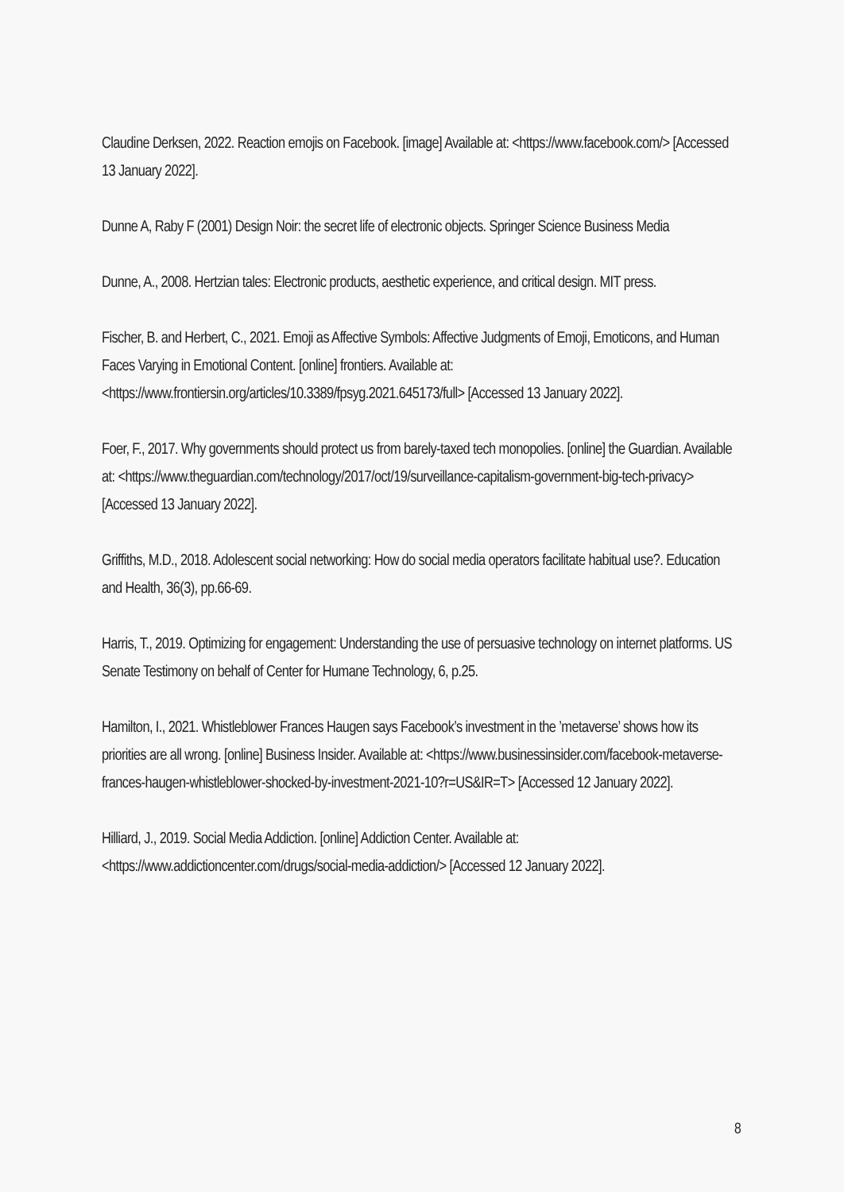Claudine Derksen, 2022. Reaction emojis on Facebook. [image] Available at: <https://www.facebook.com/> [Accessed 13 January 2022].
Dunne A, Raby F (2001) Design Noir: the secret life of electronic objects. Springer Science Business Media
Dunne, A., 2008. Hertzian tales: Electronic products, aesthetic experience, and critical design. MIT press.
Fischer, B. and Herbert, C., 2021. Emoji as Affective Symbols: Affective Judgments of Emoji, Emoticons, and Human Faces Varying in Emotional Content. [online] frontiers. Available at: <https://www.frontiersin.org/articles/10.3389/fpsyg.2021.645173/full> [Accessed 13 January 2022].
Foer, F., 2017. Why governments should protect us from barely-taxed tech monopolies. [online] the Guardian. Available at: <https://www.theguardian.com/technology/2017/oct/19/surveillance-capitalism-government-big-tech-privacy> [Accessed 13 January 2022].
Griffiths, M.D., 2018. Adolescent social networking: How do social media operators facilitate habitual use?. Education and Health, 36(3), pp.66-69.
Harris, T., 2019. Optimizing for engagement: Understanding the use of persuasive technology on internet platforms. US Senate Testimony on behalf of Center for Humane Technology, 6, p.25.
Hamilton, I., 2021. Whistleblower Frances Haugen says Facebook’s investment in the ’metaverse’ shows how its priorities are all wrong. [online] Business Insider. Available at: <https://www.businessinsider.com/facebook-metaverse-frances-haugen-whistleblower-shocked-by-investment-2021-10?r=US&IR=T> [Accessed 12 January 2022].
Hilliard, J., 2019. Social Media Addiction. [online] Addiction Center. Available at: <https://www.addictioncenter.com/drugs/social-media-addiction/> [Accessed 12 January 2022].
8